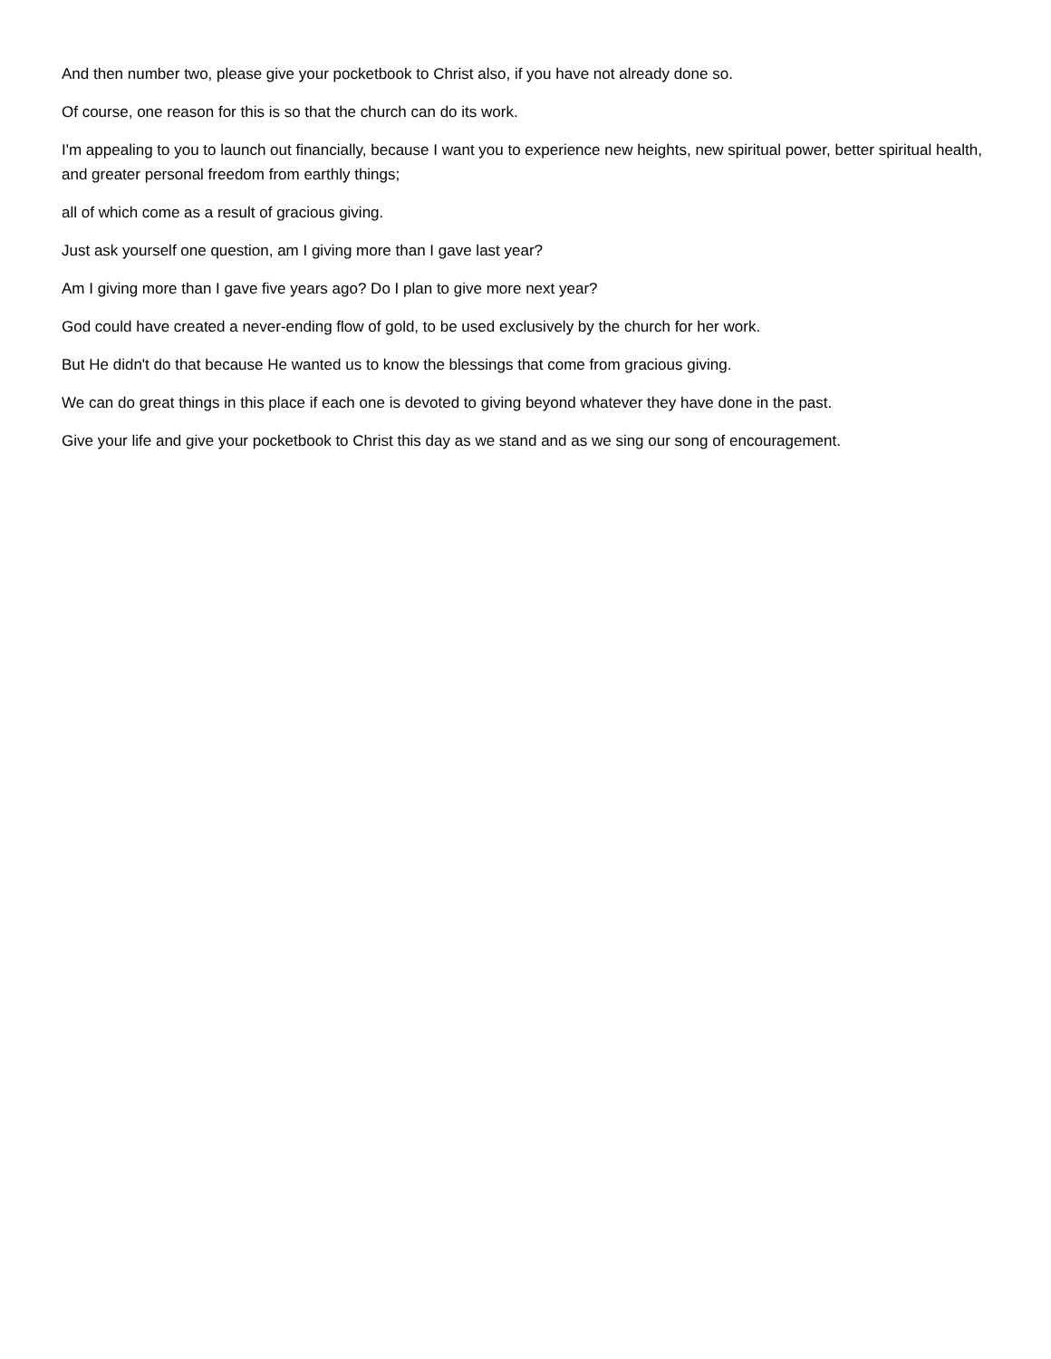And then number two, please give your pocketbook to Christ also, if you have not already done so.
Of course, one reason for this is so that the church can do its work.
I'm appealing to you to launch out financially, because I want you to experience new heights, new spiritual power, better spiritual health, and greater personal freedom from earthly things;
all of which come as a result of gracious giving.
Just ask yourself one question, am I giving more than I gave last year?
Am I giving more than I gave five years ago? Do I plan to give more next year?
God could have created a never-ending flow of gold, to be used exclusively by the church for her work.
But He didn't do that because He wanted us to know the blessings that come from gracious giving.
We can do great things in this place if each one is devoted to giving beyond whatever they have done in the past.
Give your life and give your pocketbook to Christ this day as we stand and as we sing our song of encouragement.